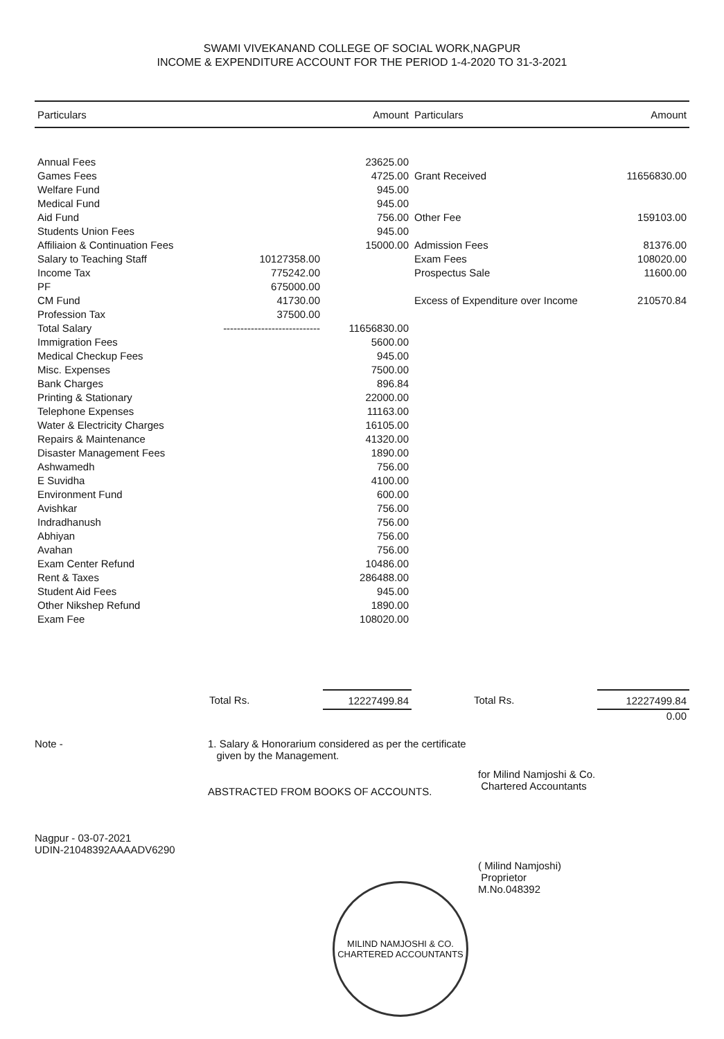SWAMI VIVEKANAND COLLEGE OF SOCIAL WORK,NAGPUR
INCOME & EXPENDITURE ACCOUNT FOR THE PERIOD 1-4-2020 TO 31-3-2021
| Particulars | | Amount | Particulars | Amount |
| --- | --- | --- | --- | --- |
| Annual Fees | | 23625.00 | | |
| Games Fees | | 4725.00 | Grant Received | 11656830.00 |
| Welfare Fund | | 945.00 | | |
| Medical Fund | | 945.00 | | |
| Aid Fund | | 756.00 | Other Fee | 159103.00 |
| Students Union Fees | | 945.00 | | |
| Affiliaion & Continuation Fees | | 15000.00 | Admission Fees | 81376.00 |
| Salary to Teaching Staff | 10127358.00 | | Exam Fees | 108020.00 |
| Income Tax | 775242.00 | | Prospectus Sale | 11600.00 |
| PF | 675000.00 | | | |
| CM Fund | 41730.00 | | Excess of Expenditure over Income | 210570.84 |
| Profession Tax | 37500.00 | | | |
| Total Salary | ---------------------------- | 11656830.00 | | |
| Immigration Fees | | 5600.00 | | |
| Medical Checkup Fees | | 945.00 | | |
| Misc. Expenses | | 7500.00 | | |
| Bank Charges | | 896.84 | | |
| Printing & Stationary | | 22000.00 | | |
| Telephone Expenses | | 11163.00 | | |
| Water & Electricity Charges | | 16105.00 | | |
| Repairs & Maintenance | | 41320.00 | | |
| Disaster Management Fees | | 1890.00 | | |
| Ashwamedh | | 756.00 | | |
| E Suvidha | | 4100.00 | | |
| Environment Fund | | 600.00 | | |
| Avishkar | | 756.00 | | |
| Indradhanush | | 756.00 | | |
| Abhiyan | | 756.00 | | |
| Avahan | | 756.00 | | |
| Exam Center Refund | | 10486.00 | | |
| Rent & Taxes | | 286488.00 | | |
| Student Aid Fees | | 945.00 | | |
| Other Nikshep Refund | | 1890.00 | | |
| Exam Fee | | 108020.00 | | |
| | Total Rs. | 12227499.84 | Total Rs. | 12227499.84 |
| | | | | 0.00 |
Note -
1. Salary & Honorarium considered as per the certificate
given by the Management.
ABSTRACTED FROM BOOKS OF ACCOUNTS.
for Milind Namjoshi & Co.
Chartered Accountants
Nagpur - 03-07-2021
UDIN-21048392AAAADV6290
( Milind Namjoshi)
Proprietor
M.No.048392
MILIND NAMJOSHI & CO.
CHARTERED ACCOUNTANTS